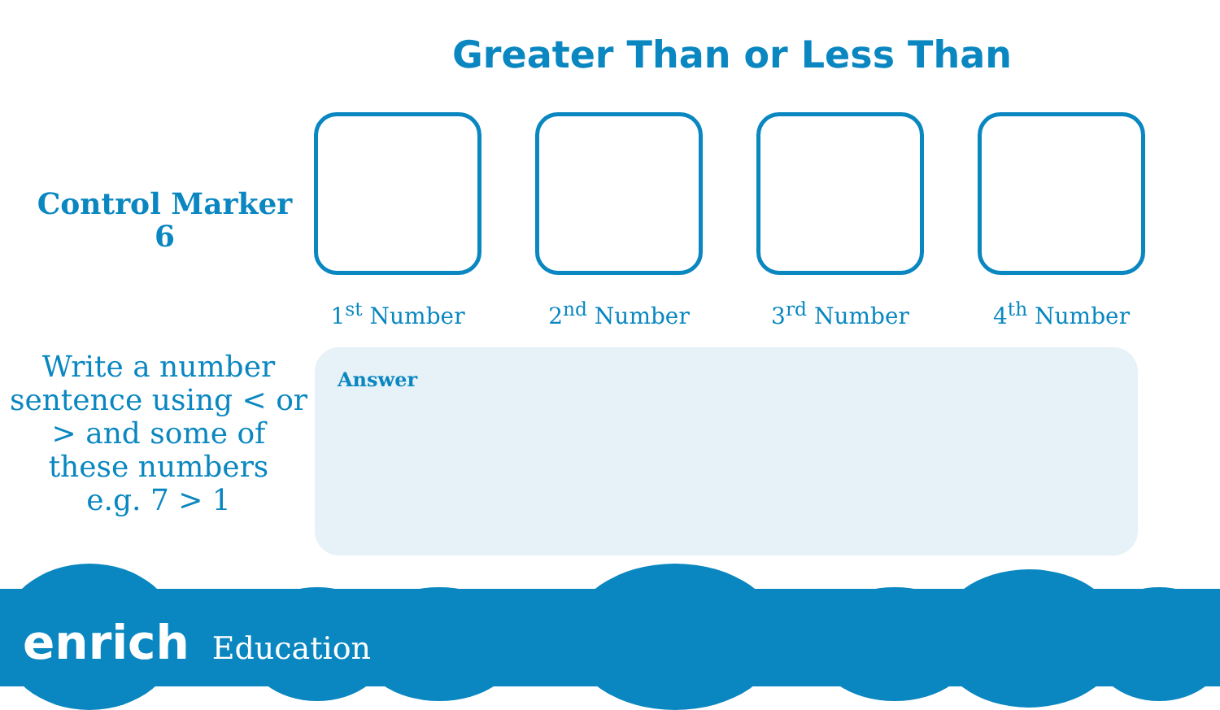Greater Than or Less Than
Control Marker
6
1<sup>st</sup> Number 2<sup>nd</sup> Number 3<sup>rd</sup> Number 4<sup>th</sup> Number
Write a number sentence using < or > and some of these numbers
e.g. 7 > 1
Answer
enrich Education